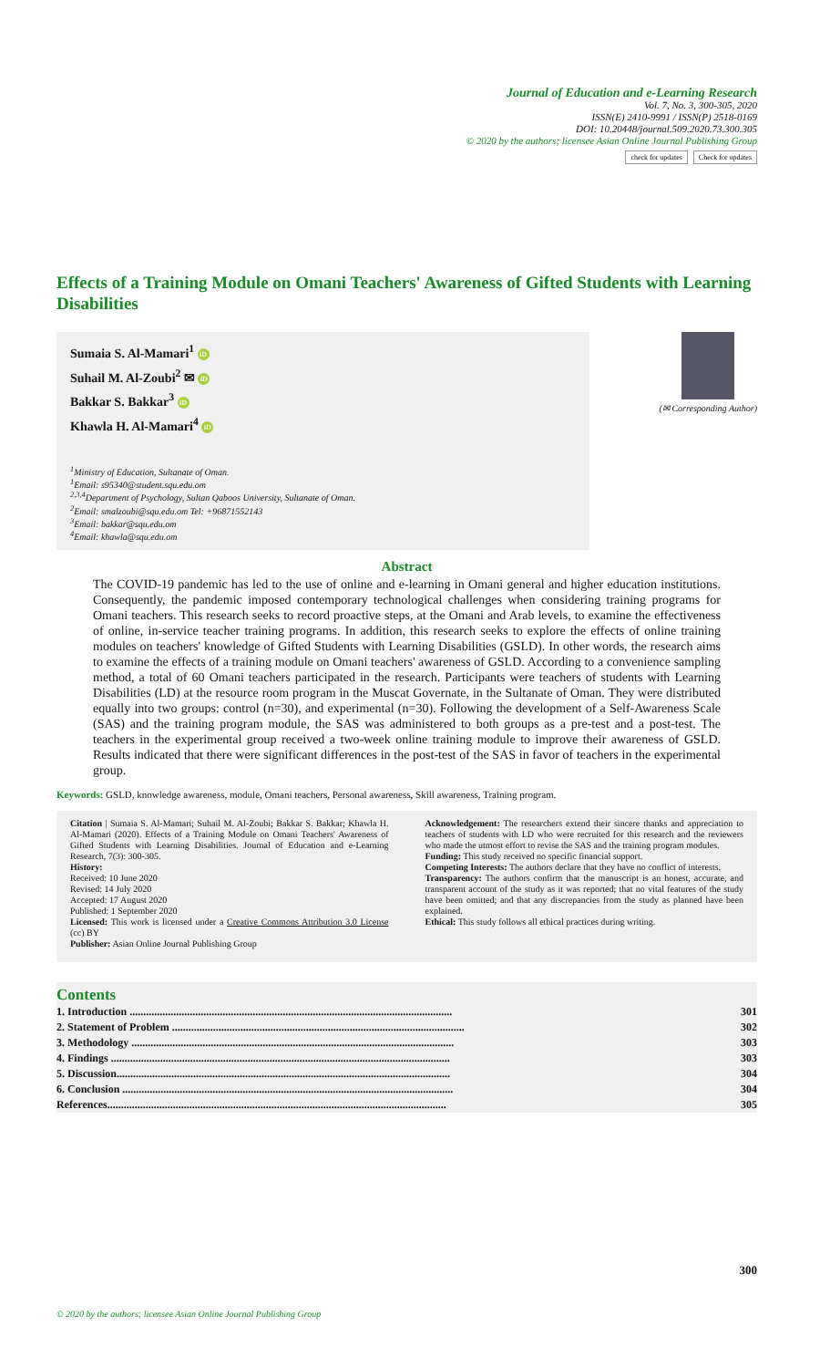Journal of Education and e-Learning Research
Vol. 7, No. 3, 300-305, 2020
ISSN(E) 2410-9991 / ISSN(P) 2518-0169
DOI: 10.20448/journal.509.2020.73.300.305
© 2020 by the authors; licensee Asian Online Journal Publishing Group
check for updates Check for updates
Effects of a Training Module on Omani Teachers' Awareness of Gifted Students with Learning Disabilities
Sumaia S. Al-Mamari<sup>1</sup> iD
Suhail M. Al-Zoubi<sup>2</sup> ✉ iD
Bakkar S. Bakkar<sup>3</sup> iD
Khawla H. Al-Mamari<sup>4</sup> iD
<sup>1</sup> Ministry of Education, Sultanate of Oman.
<sup>1</sup> Email: s95340@student.squ.edu.om
<sup>2,3,4</sup>Department of Psychology, Sultan Qaboos University, Sultanate of Oman.
<sup>2</sup> Email: smalzoubi@squ.edu.om Tel: +96871552143
<sup>3</sup> Email: bakkar@squ.edu.om
<sup>4</sup> Email: khawla@squ.edu.om
(✉ Corresponding Author)
Abstract
The COVID-19 pandemic has led to the use of online and e-learning in Omani general and higher education institutions. Consequently, the pandemic imposed contemporary technological challenges when considering training programs for Omani teachers. This research seeks to record proactive steps, at the Omani and Arab levels, to examine the effectiveness of online, in-service teacher training programs. In addition, this research seeks to explore the effects of online training modules on teachers' knowledge of Gifted Students with Learning Disabilities (GSLD). In other words, the research aims to examine the effects of a training module on Omani teachers' awareness of GSLD. According to a convenience sampling method, a total of 60 Omani teachers participated in the research. Participants were teachers of students with Learning Disabilities (LD) at the resource room program in the Muscat Governate, in the Sultanate of Oman. They were distributed equally into two groups: control (n=30), and experimental (n=30). Following the development of a Self-Awareness Scale (SAS) and the training program module, the SAS was administered to both groups as a pre-test and a post-test. The teachers in the experimental group received a two-week online training module to improve their awareness of GSLD. Results indicated that there were significant differences in the post-test of the SAS in favor of teachers in the experimental group.
Keywords: GSLD, knowledge awareness, module, Omani teachers, Personal awareness, Skill awareness, Training program.
Citation | Sumaia S. Al-Mamari; Suhail M. Al-Zoubi; Bakkar S. Bakkar; Khawla H. Al-Mamari (2020). Effects of a Training Module on Omani Teachers' Awareness of Gifted Students with Learning Disabilities. Journal of Education and e-Learning Research, 7(3): 300-305.
History:
Received: 10 June 2020
Revised: 14 July 2020
Accepted: 17 August 2020
Published: 1 September 2020
Licensed: This work is licensed under a Creative Commons Attribution 3.0 License (cc) BY
Publisher: Asian Online Journal Publishing Group
Acknowledgement: The researchers extend their sincere thanks and appreciation to teachers of students with LD who were recruited for this research and the reviewers who made the utmost effort to revise the SAS and the training program modules.
Funding: This study received no specific financial support.
Competing Interests: The authors declare that they have no conflict of interests.
Transparency: The authors confirm that the manuscript is an honest, accurate, and transparent account of the study as it was reported; that no vital features of the study have been omitted; and that any discrepancies from the study as planned have been explained.
Ethical: This study follows all ethical practices during writing.
Contents
| 1. Introduction ...................................................................................................................... | 301 |
| 2. Statement of Problem ........................................................................................................... | 302 |
| 3. Methodology ...................................................................................................................... | 303 |
| 4. Findings ............................................................................................................................ | 303 |
| 5. Discussion.......................................................................................................................... | 304 |
| 6. Conclusion ......................................................................................................................... | 304 |
| References............................................................................................................................ | 305 |
© 2020 by the authors; licensee Asian Online Journal Publishing Group 300